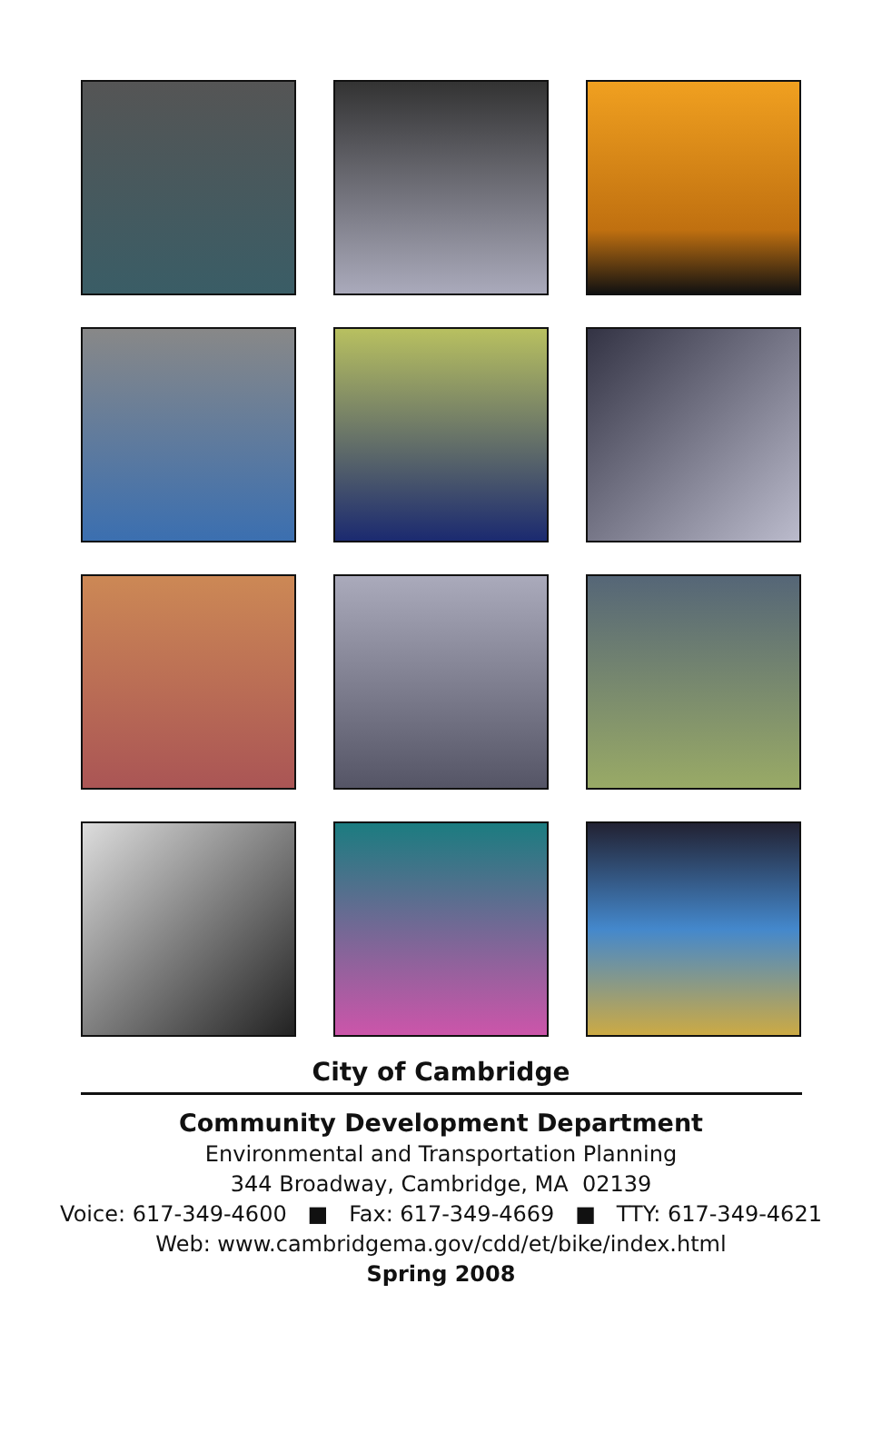City of Cambridge
Community Development Department
Environmental and Transportation Planning
344 Broadway, Cambridge, MA 02139
Voice: 617-349-4600 ■ Fax: 617-349-4669 ■ TTY: 617-349-4621
Web: www.cambridgema.gov/cdd/et/bike/index.html
Spring 2008